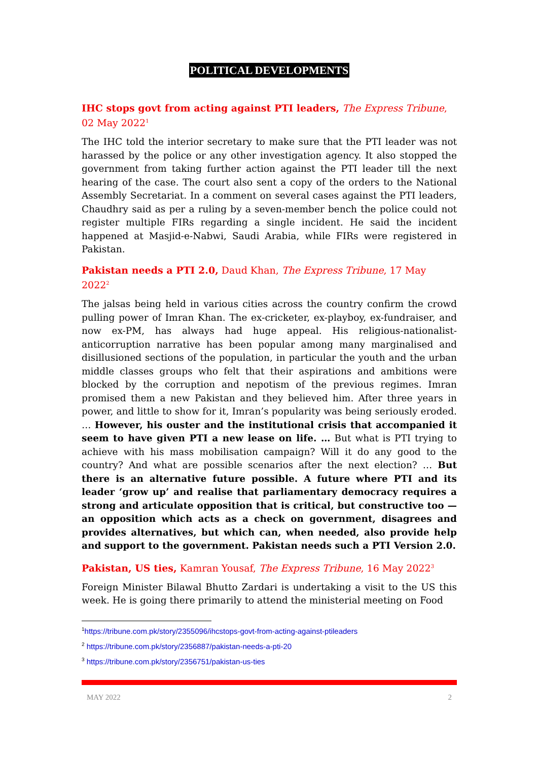POLITICAL DEVELOPMENTS
IHC stops govt from acting against PTI leaders, The Express Tribune, 02 May 2022<sup>1</sup>
The IHC told the interior secretary to make sure that the PTI leader was not harassed by the police or any other investigation agency. It also stopped the government from taking further action against the PTI leader till the next hearing of the case. The court also sent a copy of the orders to the National Assembly Secretariat. In a comment on several cases against the PTI leaders, Chaudhry said as per a ruling by a seven-member bench the police could not register multiple FIRs regarding a single incident. He said the incident happened at Masjid-e-Nabwi, Saudi Arabia, while FIRs were registered in Pakistan.
Pakistan needs a PTI 2.0, Daud Khan, The Express Tribune, 17 May 2022<sup>2</sup>
The jalsas being held in various cities across the country confirm the crowd pulling power of Imran Khan. The ex-cricketer, ex-playboy, ex-fundraiser, and now ex-PM, has always had huge appeal. His religious-nationalist-anticorruption narrative has been popular among many marginalised and disillusioned sections of the population, in particular the youth and the urban middle classes groups who felt that their aspirations and ambitions were blocked by the corruption and nepotism of the previous regimes. Imran promised them a new Pakistan and they believed him. After three years in power, and little to show for it, Imran’s popularity was being seriously eroded. … However, his ouster and the institutional crisis that accompanied it seem to have given PTI a new lease on life. … But what is PTI trying to achieve with his mass mobilisation campaign? Will it do any good to the country? And what are possible scenarios after the next election? … But there is an alternative future possible. A future where PTI and its leader ‘grow up’ and realise that parliamentary democracy requires a strong and articulate opposition that is critical, but constructive too — an opposition which acts as a check on government, disagrees and provides alternatives, but which can, when needed, also provide help and support to the government. Pakistan needs such a PTI Version 2.0.
Pakistan, US ties, Kamran Yousaf, The Express Tribune, 16 May 2022<sup>3</sup>
Foreign Minister Bilawal Bhutto Zardari is undertaking a visit to the US this week. He is going there primarily to attend the ministerial meeting on Food
<sup>1</sup> https://tribune.com.pk/story/2355096/ihcstops-govt-from-acting-against-ptileaders
<sup>2</sup> https://tribune.com.pk/story/2356887/pakistan-needs-a-pti-20
<sup>3</sup> https://tribune.com.pk/story/2356751/pakistan-us-ties
MAY 2022 2